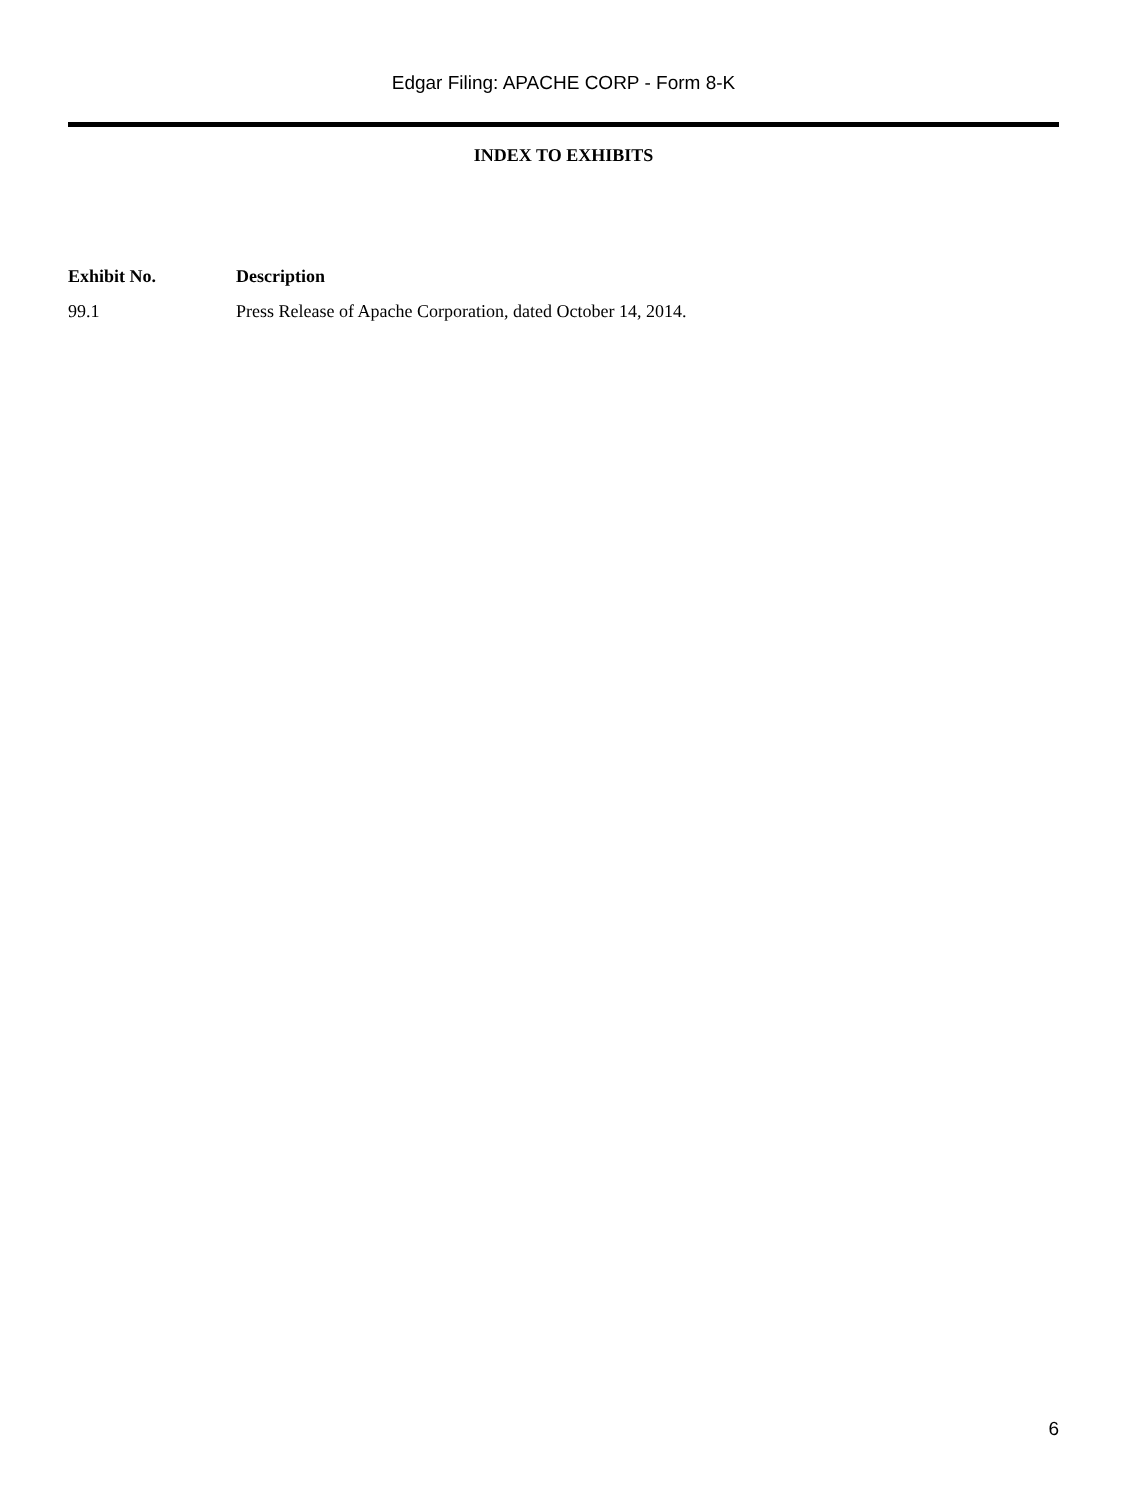Edgar Filing: APACHE CORP - Form 8-K
INDEX TO EXHIBITS
| Exhibit No. | Description |
| --- | --- |
| 99.1 | Press Release of Apache Corporation, dated October 14, 2014. |
6